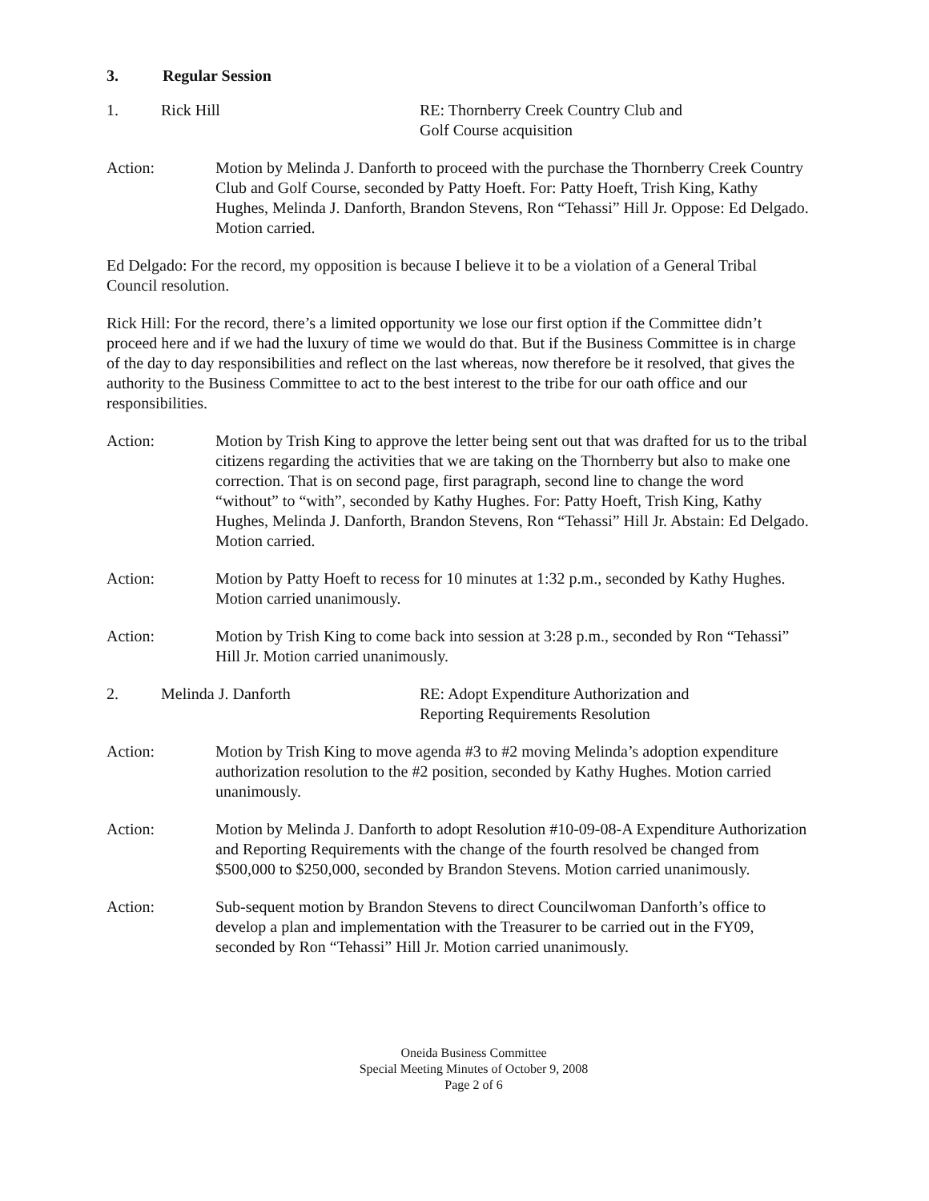3. Regular Session
1. Rick Hill RE: Thornberry Creek Country Club and
Golf Course acquisition
Action: Motion by Melinda J. Danforth to proceed with the purchase the Thornberry Creek Country Club and Golf Course, seconded by Patty Hoeft. For: Patty Hoeft, Trish King, Kathy Hughes, Melinda J. Danforth, Brandon Stevens, Ron “Tehassi” Hill Jr. Oppose: Ed Delgado. Motion carried.
Ed Delgado: For the record, my opposition is because I believe it to be a violation of a General Tribal Council resolution.
Rick Hill: For the record, there’s a limited opportunity we lose our first option if the Committee didn’t proceed here and if we had the luxury of time we would do that. But if the Business Committee is in charge of the day to day responsibilities and reflect on the last whereas, now therefore be it resolved, that gives the authority to the Business Committee to act to the best interest to the tribe for our oath office and our responsibilities.
Action: Motion by Trish King to approve the letter being sent out that was drafted for us to the tribal citizens regarding the activities that we are taking on the Thornberry but also to make one correction. That is on second page, first paragraph, second line to change the word “without” to “with”, seconded by Kathy Hughes. For: Patty Hoeft, Trish King, Kathy Hughes, Melinda J. Danforth, Brandon Stevens, Ron “Tehassi” Hill Jr. Abstain: Ed Delgado. Motion carried.
Action: Motion by Patty Hoeft to recess for 10 minutes at 1:32 p.m., seconded by Kathy Hughes. Motion carried unanimously.
Action: Motion by Trish King to come back into session at 3:28 p.m., seconded by Ron “Tehassi” Hill Jr. Motion carried unanimously.
2. Melinda J. Danforth RE: Adopt Expenditure Authorization and
Reporting Requirements Resolution
Action: Motion by Trish King to move agenda #3 to #2 moving Melinda’s adoption expenditure authorization resolution to the #2 position, seconded by Kathy Hughes. Motion carried unanimously.
Action: Motion by Melinda J. Danforth to adopt Resolution #10-09-08-A Expenditure Authorization and Reporting Requirements with the change of the fourth resolved be changed from $500,000 to $250,000, seconded by Brandon Stevens. Motion carried unanimously.
Action: Sub-sequent motion by Brandon Stevens to direct Councilwoman Danforth’s office to develop a plan and implementation with the Treasurer to be carried out in the FY09, seconded by Ron “Tehassi” Hill Jr. Motion carried unanimously.
Oneida Business Committee
Special Meeting Minutes of October 9, 2008
Page 2 of 6